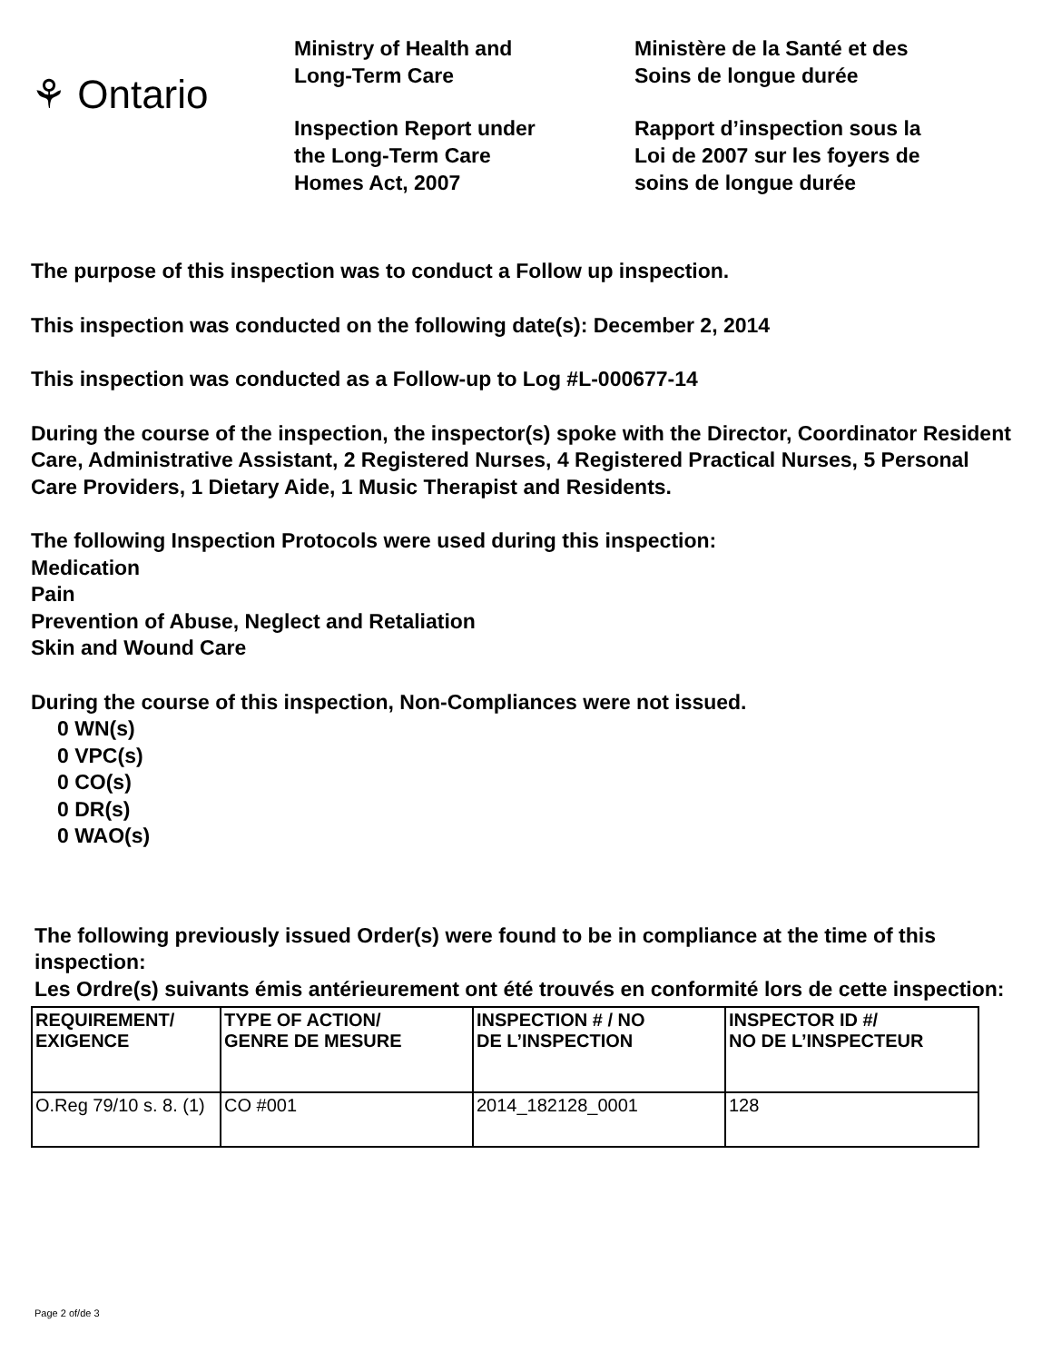⚘ Ontario
Ministry of Health and
Long-Term Care
Inspection Report under
the Long-Term Care
Homes Act, 2007
Ministère de la Santé et des
Soins de longue durée
Rapport d’inspection sous la
Loi de 2007 sur les foyers de
soins de longue durée
The purpose of this inspection was to conduct a Follow up inspection.
This inspection was conducted on the following date(s): December 2, 2014
This inspection was conducted as a Follow-up to Log #L-000677-14
During the course of the inspection, the inspector(s) spoke with the Director, Coordinator Resident Care, Administrative Assistant, 2 Registered Nurses, 4 Registered Practical Nurses, 5 Personal Care Providers, 1 Dietary Aide, 1 Music Therapist and Residents.
The following Inspection Protocols were used during this inspection:
Medication
Pain
Prevention of Abuse, Neglect and Retaliation
Skin and Wound Care
During the course of this inspection, Non-Compliances were not issued.
0 WN(s)
0 VPC(s)
0 CO(s)
0 DR(s)
0 WAO(s)
The following previously issued Order(s) were found to be in compliance at the time of this inspection:
Les Ordre(s) suivants émis antérieurement ont été trouvés en conformité lors de cette inspection:
| REQUIREMENT/ EXIGENCE | TYPE OF ACTION/ GENRE DE MESURE | INSPECTION # / NO DE L’INSPECTION | INSPECTOR ID #/ NO DE L’INSPECTEUR |
| --- | --- | --- | --- |
| O.Reg 79/10 s. 8. (1) | CO #001 | 2014_182128_0001 | 128 |
Page 2 of/de 3